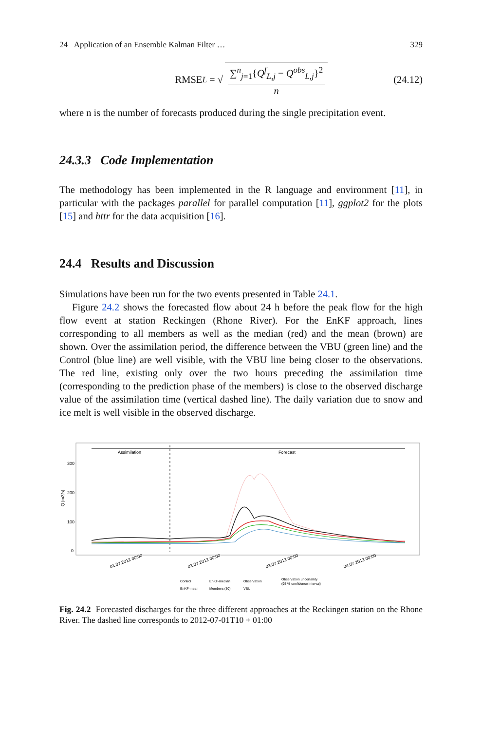24 Application of an Ensemble Kalman Filter … 329
RMSE<sub>L</sub> = √
∑<sup>n</sup><sub>j=1</sub>{Q<sup>f</sup><sub>L,j</sub> − Q<sup>obs</sup><sub>L,j</sub>}<sup>2</sup>
n
(24.12)
where n is the number of forecasts produced during the single precipitation event.
24.3.3 Code Implementation
The methodology has been implemented in the R language and environment [11], in particular with the packages parallel for parallel computation [11], ggplot2 for the plots [15] and httr for the data acquisition [16].
24.4 Results and Discussion
Simulations have been run for the two events presented in Table 24.1.
Figure 24.2 shows the forecasted flow about 24 h before the peak flow for the high flow event at station Reckingen (Rhone River). For the EnKF approach, lines corresponding to all members as well as the median (red) and the mean (brown) are shown. Over the assimilation period, the difference between the VBU (green line) and the Control (blue line) are well visible, with the VBU line being closer to the observations. The red line, existing only over the two hours preceding the assimilation time (corresponding to the prediction phase of the members) is close to the observed discharge value of the assimilation time (vertical dashed line). The daily variation due to snow and ice melt is well visible in the observed discharge.
Assimilation
Forecast
300
200
100
0
Q [m3/s]
01.07.2012 00:00
02.07.2012 00:00
03.07.2012 00:00
04.07.2012 00:00
Control
EnKF-median
Observation
Observation uncertainty
(95 % confidence interval)
EnKF-mean
Members (50)
VBU
Fig. 24.2 Forecasted discharges for the three different approaches at the Reckingen station on the Rhone River. The dashed line corresponds to 2012-07-01T10 + 01:00